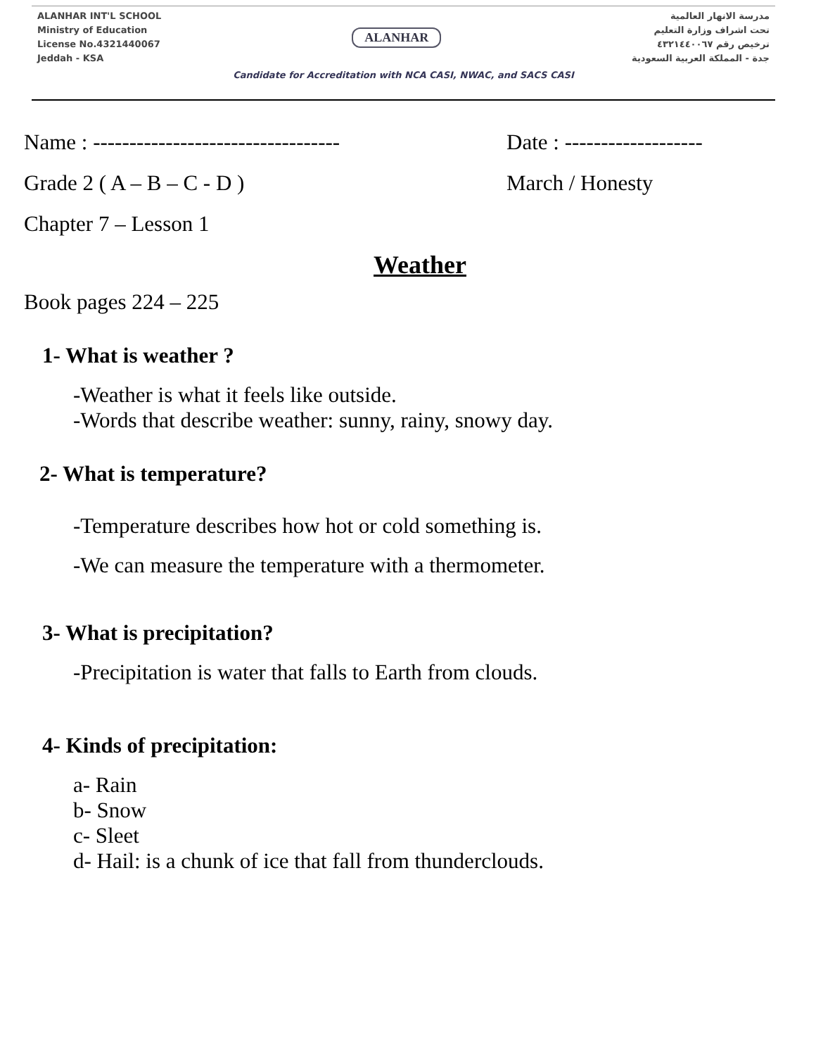ALANHAR INT'L SCHOOL
Ministry of Education
License No.4321440067
Jeddah - KSA
ALANHAR
مدرسة الانهار العالمية
تحت اشراف وزارة التعليم
ترخيص رقم ٤٣٢١٤٤٠٠٦٧
جدة - المملكة العربية السعودية
Candidate for Accreditation with NCA CASI, NWAC, and SACS CASI
Name : ----------------------------------
Date : -------------------
Grade 2 ( A – B – C - D ) March / Honesty
Chapter 7 – Lesson 1
Weather
Book pages 224 – 225
1- What is weather ?
-Weather is what it feels like outside.
-Words that describe weather: sunny, rainy, snowy day.
2- What is temperature?
-Temperature describes how hot or cold something is.
-We can measure the temperature with a thermometer.
3- What is precipitation?
-Precipitation is water that falls to Earth from clouds.
4- Kinds of precipitation:
a- Rain
b- Snow
c- Sleet
d- Hail: is a chunk of ice that fall from thunderclouds.